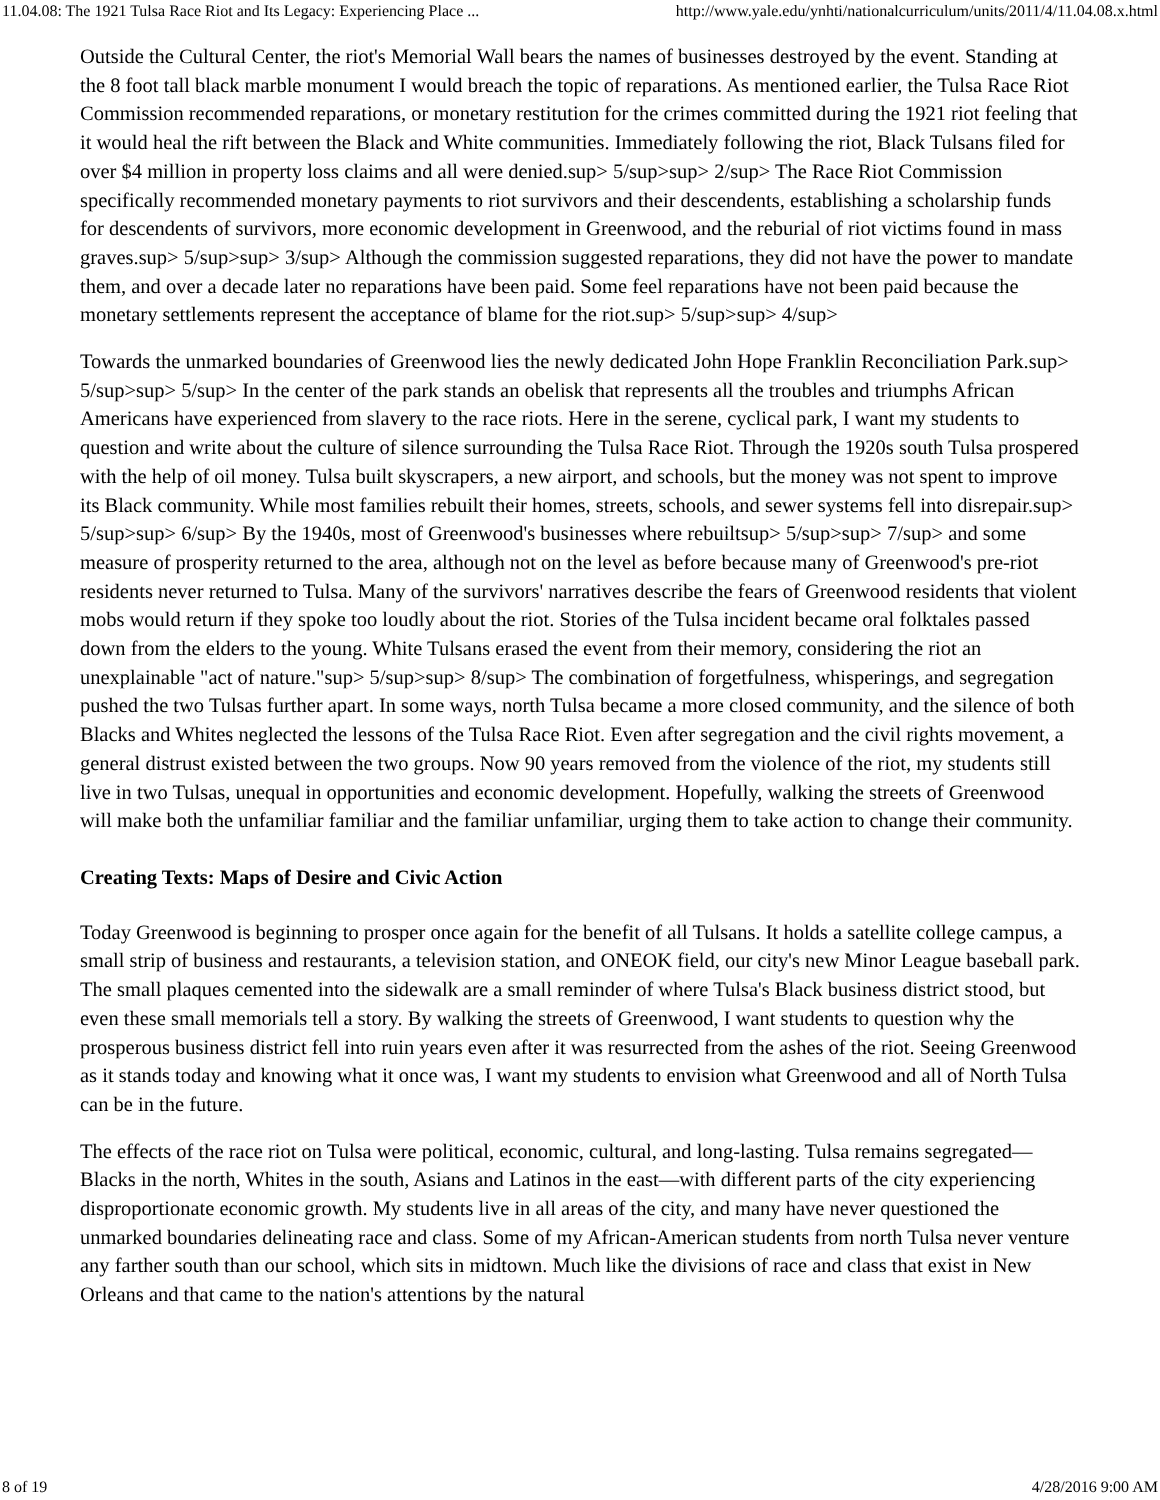11.04.08: The 1921 Tulsa Race Riot and Its Legacy: Experiencing Place ... http://www.yale.edu/ynhti/nationalcurriculum/units/2011/4/11.04.08.x.html
Outside the Cultural Center, the riot's Memorial Wall bears the names of businesses destroyed by the event. Standing at the 8 foot tall black marble monument I would breach the topic of reparations. As mentioned earlier, the Tulsa Race Riot Commission recommended reparations, or monetary restitution for the crimes committed during the 1921 riot feeling that it would heal the rift between the Black and White communities. Immediately following the riot, Black Tulsans filed for over $4 million in property loss claims and all were denied.sup> 5/sup>sup> 2/sup> The Race Riot Commission specifically recommended monetary payments to riot survivors and their descendents, establishing a scholarship funds for descendents of survivors, more economic development in Greenwood, and the reburial of riot victims found in mass graves.sup> 5/sup>sup> 3/sup> Although the commission suggested reparations, they did not have the power to mandate them, and over a decade later no reparations have been paid. Some feel reparations have not been paid because the monetary settlements represent the acceptance of blame for the riot.sup> 5/sup>sup> 4/sup>
Towards the unmarked boundaries of Greenwood lies the newly dedicated John Hope Franklin Reconciliation Park.sup> 5/sup>sup> 5/sup> In the center of the park stands an obelisk that represents all the troubles and triumphs African Americans have experienced from slavery to the race riots. Here in the serene, cyclical park, I want my students to question and write about the culture of silence surrounding the Tulsa Race Riot. Through the 1920s south Tulsa prospered with the help of oil money. Tulsa built skyscrapers, a new airport, and schools, but the money was not spent to improve its Black community. While most families rebuilt their homes, streets, schools, and sewer systems fell into disrepair.sup> 5/sup>sup> 6/sup> By the 1940s, most of Greenwood's businesses where rebuiltsup> 5/sup>sup> 7/sup> and some measure of prosperity returned to the area, although not on the level as before because many of Greenwood's pre-riot residents never returned to Tulsa. Many of the survivors' narratives describe the fears of Greenwood residents that violent mobs would return if they spoke too loudly about the riot. Stories of the Tulsa incident became oral folktales passed down from the elders to the young. White Tulsans erased the event from their memory, considering the riot an unexplainable "act of nature."sup> 5/sup>sup> 8/sup> The combination of forgetfulness, whisperings, and segregation pushed the two Tulsas further apart. In some ways, north Tulsa became a more closed community, and the silence of both Blacks and Whites neglected the lessons of the Tulsa Race Riot. Even after segregation and the civil rights movement, a general distrust existed between the two groups. Now 90 years removed from the violence of the riot, my students still live in two Tulsas, unequal in opportunities and economic development. Hopefully, walking the streets of Greenwood will make both the unfamiliar familiar and the familiar unfamiliar, urging them to take action to change their community.
Creating Texts: Maps of Desire and Civic Action
Today Greenwood is beginning to prosper once again for the benefit of all Tulsans. It holds a satellite college campus, a small strip of business and restaurants, a television station, and ONEOK field, our city's new Minor League baseball park. The small plaques cemented into the sidewalk are a small reminder of where Tulsa's Black business district stood, but even these small memorials tell a story. By walking the streets of Greenwood, I want students to question why the prosperous business district fell into ruin years even after it was resurrected from the ashes of the riot. Seeing Greenwood as it stands today and knowing what it once was, I want my students to envision what Greenwood and all of North Tulsa can be in the future.
The effects of the race riot on Tulsa were political, economic, cultural, and long-lasting. Tulsa remains segregated—Blacks in the north, Whites in the south, Asians and Latinos in the east—with different parts of the city experiencing disproportionate economic growth. My students live in all areas of the city, and many have never questioned the unmarked boundaries delineating race and class. Some of my African-American students from north Tulsa never venture any farther south than our school, which sits in midtown. Much like the divisions of race and class that exist in New Orleans and that came to the nation's attentions by the natural
8 of 19 4/28/2016 9:00 AM